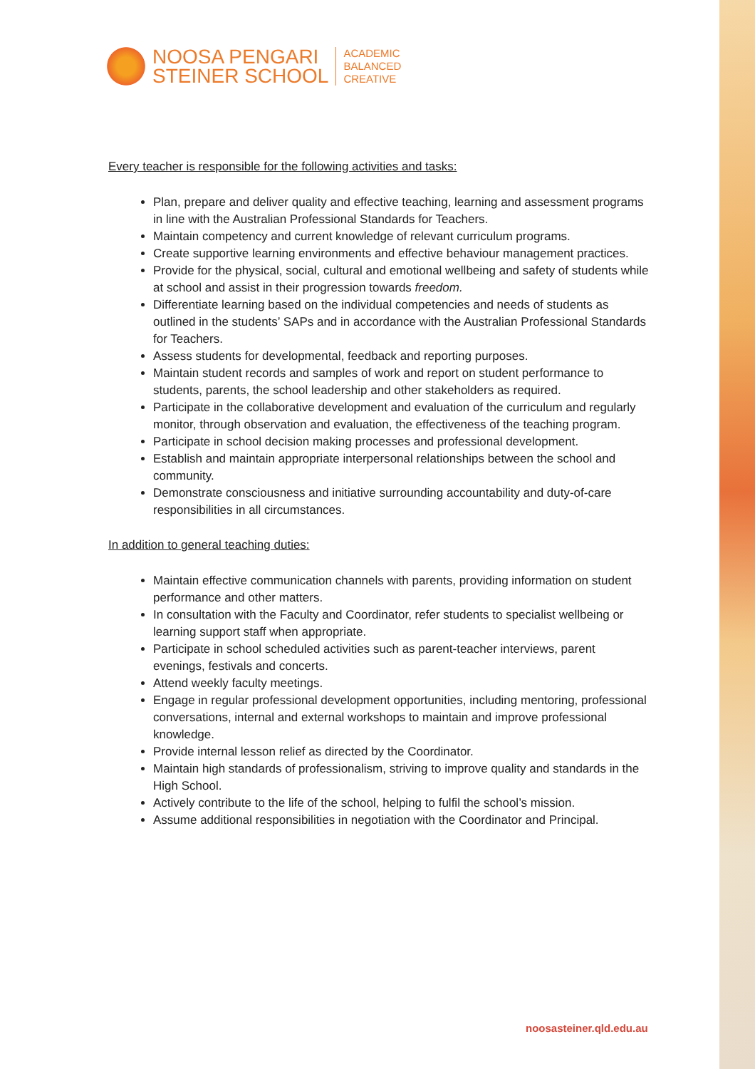NOOSA PENGARI
STEINER SCHOOL
ACADEMIC
BALANCED
CREATIVE
Every teacher is responsible for the following activities and tasks:
Plan, prepare and deliver quality and effective teaching, learning and assessment programs in line with the Australian Professional Standards for Teachers.
Maintain competency and current knowledge of relevant curriculum programs.
Create supportive learning environments and effective behaviour management practices.
Provide for the physical, social, cultural and emotional wellbeing and safety of students while at school and assist in their progression towards freedom.
Differentiate learning based on the individual competencies and needs of students as outlined in the students’ SAPs and in accordance with the Australian Professional Standards for Teachers.
Assess students for developmental, feedback and reporting purposes.
Maintain student records and samples of work and report on student performance to students, parents, the school leadership and other stakeholders as required.
Participate in the collaborative development and evaluation of the curriculum and regularly monitor, through observation and evaluation, the effectiveness of the teaching program.
Participate in school decision making processes and professional development.
Establish and maintain appropriate interpersonal relationships between the school and community.
Demonstrate consciousness and initiative surrounding accountability and duty-of-care responsibilities in all circumstances.
In addition to general teaching duties:
Maintain effective communication channels with parents, providing information on student performance and other matters.
In consultation with the Faculty and Coordinator, refer students to specialist wellbeing or learning support staff when appropriate.
Participate in school scheduled activities such as parent-teacher interviews, parent evenings, festivals and concerts.
Attend weekly faculty meetings.
Engage in regular professional development opportunities, including mentoring, professional conversations, internal and external workshops to maintain and improve professional knowledge.
Provide internal lesson relief as directed by the Coordinator.
Maintain high standards of professionalism, striving to improve quality and standards in the High School.
Actively contribute to the life of the school, helping to fulfil the school’s mission.
Assume additional responsibilities in negotiation with the Coordinator and Principal.
noosasteiner.qld.edu.au